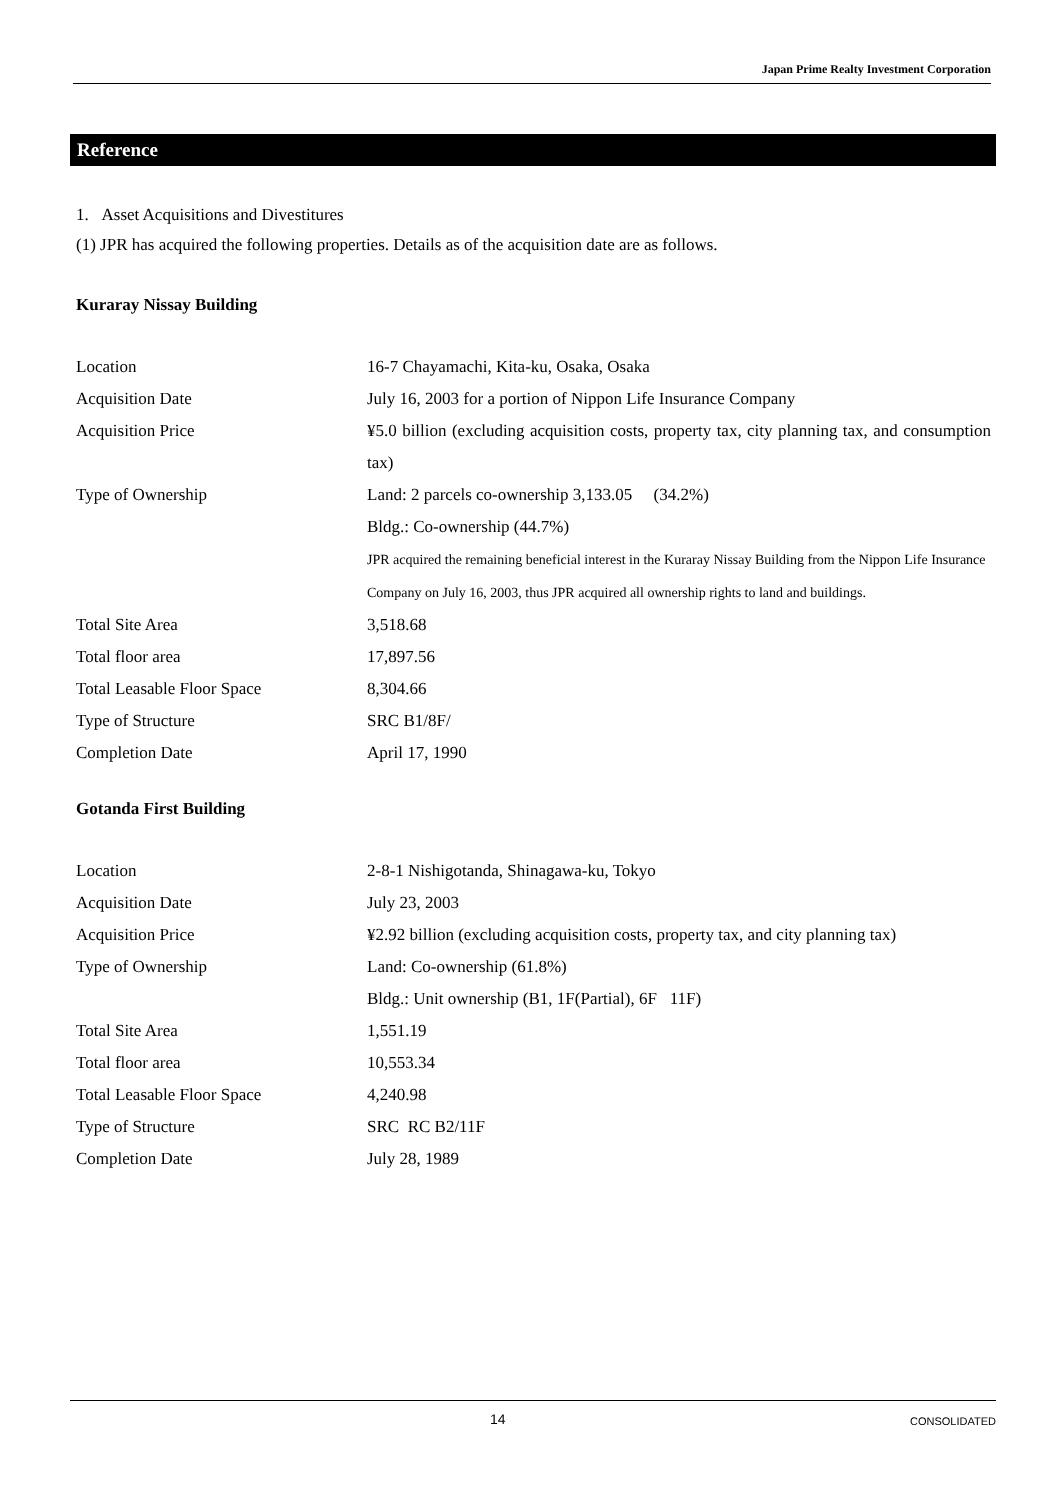Japan Prime Realty Investment Corporation
Reference
1. Asset Acquisitions and Divestitures
(1) JPR has acquired the following properties. Details as of the acquisition date are as follows.
Kuraray Nissay Building
| Location | 16-7 Chayamachi, Kita-ku, Osaka, Osaka |
| Acquisition Date | July 16, 2003 for a portion of Nippon Life Insurance Company |
| Acquisition Price | ¥5.0 billion (excluding acquisition costs, property tax, city planning tax, and consumption tax) |
| Type of Ownership | Land: 2 parcels co-ownership 3,133.05 (34.2%) Bldg.: Co-ownership (44.7%) JPR acquired the remaining beneficial interest in the Kuraray Nissay Building from the Nippon Life Insurance Company on July 16, 2003, thus JPR acquired all ownership rights to land and buildings. |
| Total Site Area | 3,518.68 |
| Total floor area | 17,897.56 |
| Total Leasable Floor Space | 8,304.66 |
| Type of Structure | SRC B1/8F/ |
| Completion Date | April 17, 1990 |
Gotanda First Building
| Location | 2-8-1 Nishigotanda, Shinagawa-ku, Tokyo |
| Acquisition Date | July 23, 2003 |
| Acquisition Price | ¥2.92 billion (excluding acquisition costs, property tax, and city planning tax) |
| Type of Ownership | Land: Co-ownership (61.8%) Bldg.: Unit ownership (B1, 1F(Partial), 6F 11F) |
| Total Site Area | 1,551.19 |
| Total floor area | 10,553.34 |
| Total Leasable Floor Space | 4,240.98 |
| Type of Structure | SRC RC B2/11F |
| Completion Date | July 28, 1989 |
14 CONSOLIDATED